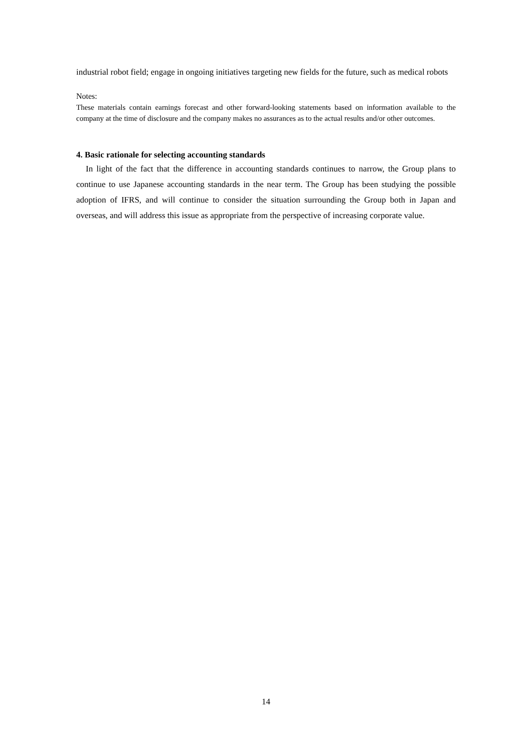industrial robot field; engage in ongoing initiatives targeting new fields for the future, such as medical robots
Notes:
These materials contain earnings forecast and other forward-looking statements based on information available to the company at the time of disclosure and the company makes no assurances as to the actual results and/or other outcomes.
4. Basic rationale for selecting accounting standards
In light of the fact that the difference in accounting standards continues to narrow, the Group plans to continue to use Japanese accounting standards in the near term. The Group has been studying the possible adoption of IFRS, and will continue to consider the situation surrounding the Group both in Japan and overseas, and will address this issue as appropriate from the perspective of increasing corporate value.
14